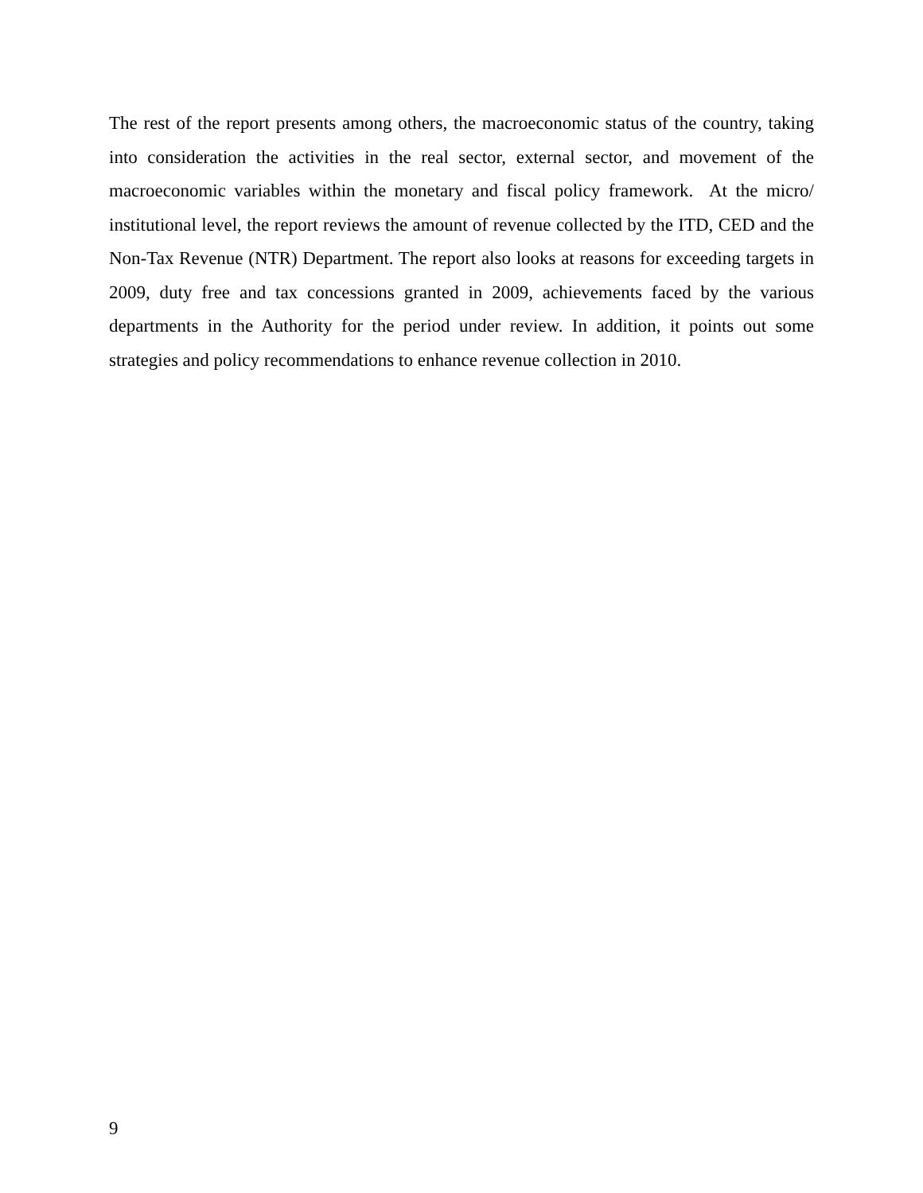The rest of the report presents among others, the macroeconomic status of the country, taking into consideration the activities in the real sector, external sector, and movement of the macroeconomic variables within the monetary and fiscal policy framework. At the micro/ institutional level, the report reviews the amount of revenue collected by the ITD, CED and the Non-Tax Revenue (NTR) Department. The report also looks at reasons for exceeding targets in 2009, duty free and tax concessions granted in 2009, achievements faced by the various departments in the Authority for the period under review. In addition, it points out some strategies and policy recommendations to enhance revenue collection in 2010.
9